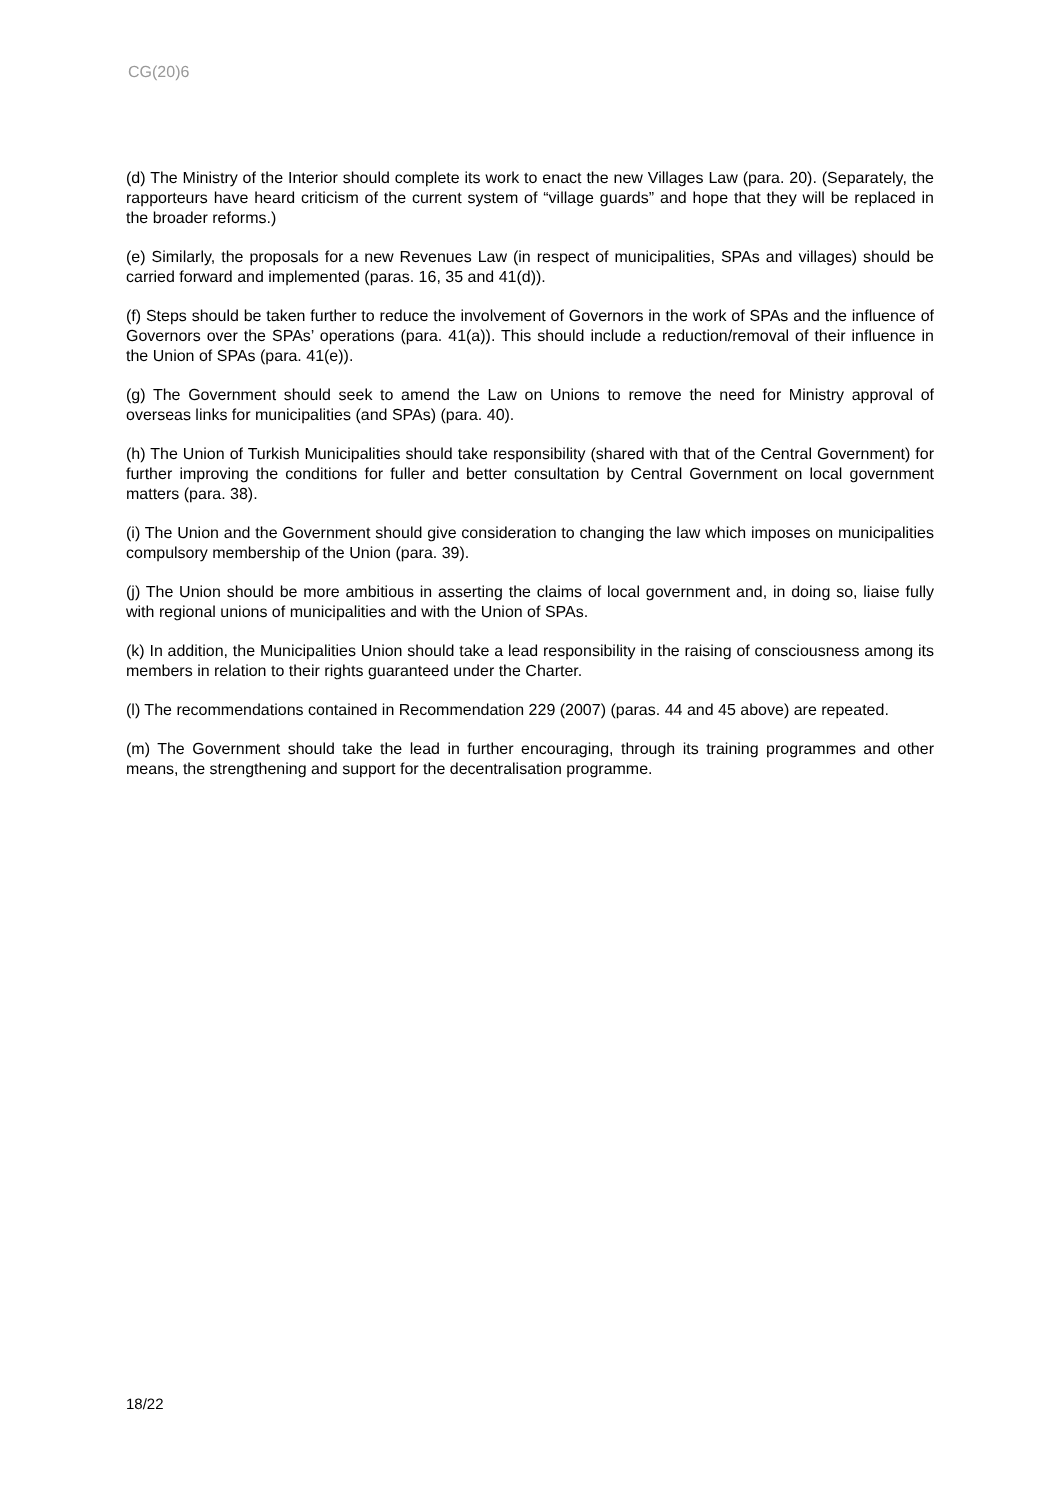CG(20)6
(d) The Ministry of the Interior should complete its work to enact the new Villages Law (para. 20). (Separately, the rapporteurs have heard criticism of the current system of “village guards” and hope that they will be replaced in the broader reforms.)
(e) Similarly, the proposals for a new Revenues Law (in respect of municipalities, SPAs and villages) should be carried forward and implemented (paras. 16, 35 and 41(d)).
(f) Steps should be taken further to reduce the involvement of Governors in the work of SPAs and the influence of Governors over the SPAs’ operations (para. 41(a)). This should include a reduction/removal of their influence in the Union of SPAs (para. 41(e)).
(g) The Government should seek to amend the Law on Unions to remove the need for Ministry approval of overseas links for municipalities (and SPAs) (para. 40).
(h) The Union of Turkish Municipalities should take responsibility (shared with that of the Central Government) for further improving the conditions for fuller and better consultation by Central Government on local government matters (para. 38).
(i) The Union and the Government should give consideration to changing the law which imposes on municipalities compulsory membership of the Union (para. 39).
(j) The Union should be more ambitious in asserting the claims of local government and, in doing so, liaise fully with regional unions of municipalities and with the Union of SPAs.
(k) In addition, the Municipalities Union should take a lead responsibility in the raising of consciousness among its members in relation to their rights guaranteed under the Charter.
(l) The recommendations contained in Recommendation 229 (2007) (paras. 44 and 45 above) are repeated.
(m) The Government should take the lead in further encouraging, through its training programmes and other means, the strengthening and support for the decentralisation programme.
18/22